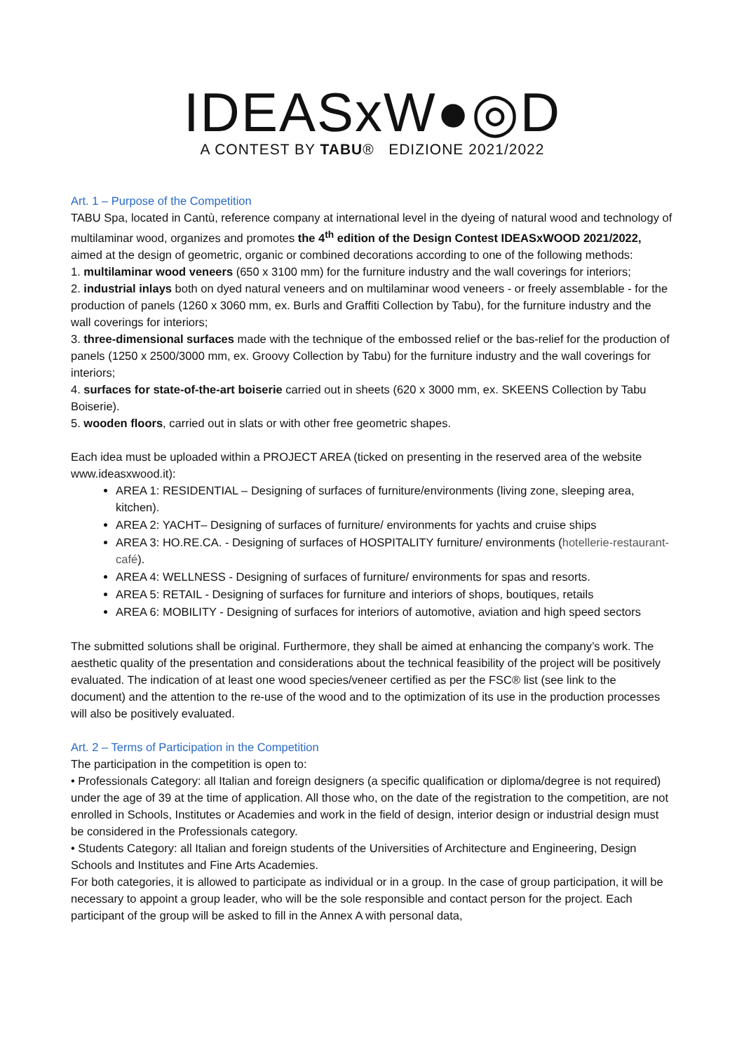IDEASx W●◎D
A CONTEST BY TABU® EDIZIONE 2021/2022
Art. 1 – Purpose of the Competition
TABU Spa, located in Cantù, reference company at international level in the dyeing of natural wood and technology of multilaminar wood, organizes and promotes the 4<sup>th</sup> edition of the Design Contest IDEASxWOOD 2021/2022, aimed at the design of geometric, organic or combined decorations according to one of the following methods:
1. multilaminar wood veneers (650 x 3100 mm) for the furniture industry and the wall coverings for interiors;
2. industrial inlays both on dyed natural veneers and on multilaminar wood veneers - or freely assemblable - for the production of panels (1260 x 3060 mm, ex. Burls and Graffiti Collection by Tabu), for the furniture industry and the wall coverings for interiors;
3. three-dimensional surfaces made with the technique of the embossed relief or the bas-relief for the production of panels (1250 x 2500/3000 mm, ex. Groovy Collection by Tabu) for the furniture industry and the wall coverings for interiors;
4. surfaces for state-of-the-art boiserie carried out in sheets (620 x 3000 mm, ex. SKEENS Collection by Tabu Boiserie).
5. wooden floors, carried out in slats or with other free geometric shapes.
Each idea must be uploaded within a PROJECT AREA (ticked on presenting in the reserved area of the website www.ideasxwood.it):
AREA 1: RESIDENTIAL – Designing of surfaces of furniture/environments (living zone, sleeping area, kitchen).
AREA 2: YACHT– Designing of surfaces of furniture/ environments for yachts and cruise ships
AREA 3: HO.RE.CA. - Designing of surfaces of HOSPITALITY furniture/ environments (hotellerie-restaurant-café).
AREA 4: WELLNESS - Designing of surfaces of furniture/ environments for spas and resorts.
AREA 5: RETAIL - Designing of surfaces for furniture and interiors of shops, boutiques, retails
AREA 6: MOBILITY - Designing of surfaces for interiors of automotive, aviation and high speed sectors
The submitted solutions shall be original. Furthermore, they shall be aimed at enhancing the company’s work. The aesthetic quality of the presentation and considerations about the technical feasibility of the project will be positively evaluated. The indication of at least one wood species/veneer certified as per the FSC® list (see link to the document) and the attention to the re-use of the wood and to the optimization of its use in the production processes will also be positively evaluated.
Art. 2 – Terms of Participation in the Competition
The participation in the competition is open to:
• Professionals Category: all Italian and foreign designers (a specific qualification or diploma/degree is not required) under the age of 39 at the time of application. All those who, on the date of the registration to the competition, are not enrolled in Schools, Institutes or Academies and work in the field of design, interior design or industrial design must be considered in the Professionals category.
• Students Category: all Italian and foreign students of the Universities of Architecture and Engineering, Design Schools and Institutes and Fine Arts Academies.
For both categories, it is allowed to participate as individual or in a group. In the case of group participation, it will be necessary to appoint a group leader, who will be the sole responsible and contact person for the project. Each participant of the group will be asked to fill in the Annex A with personal data,